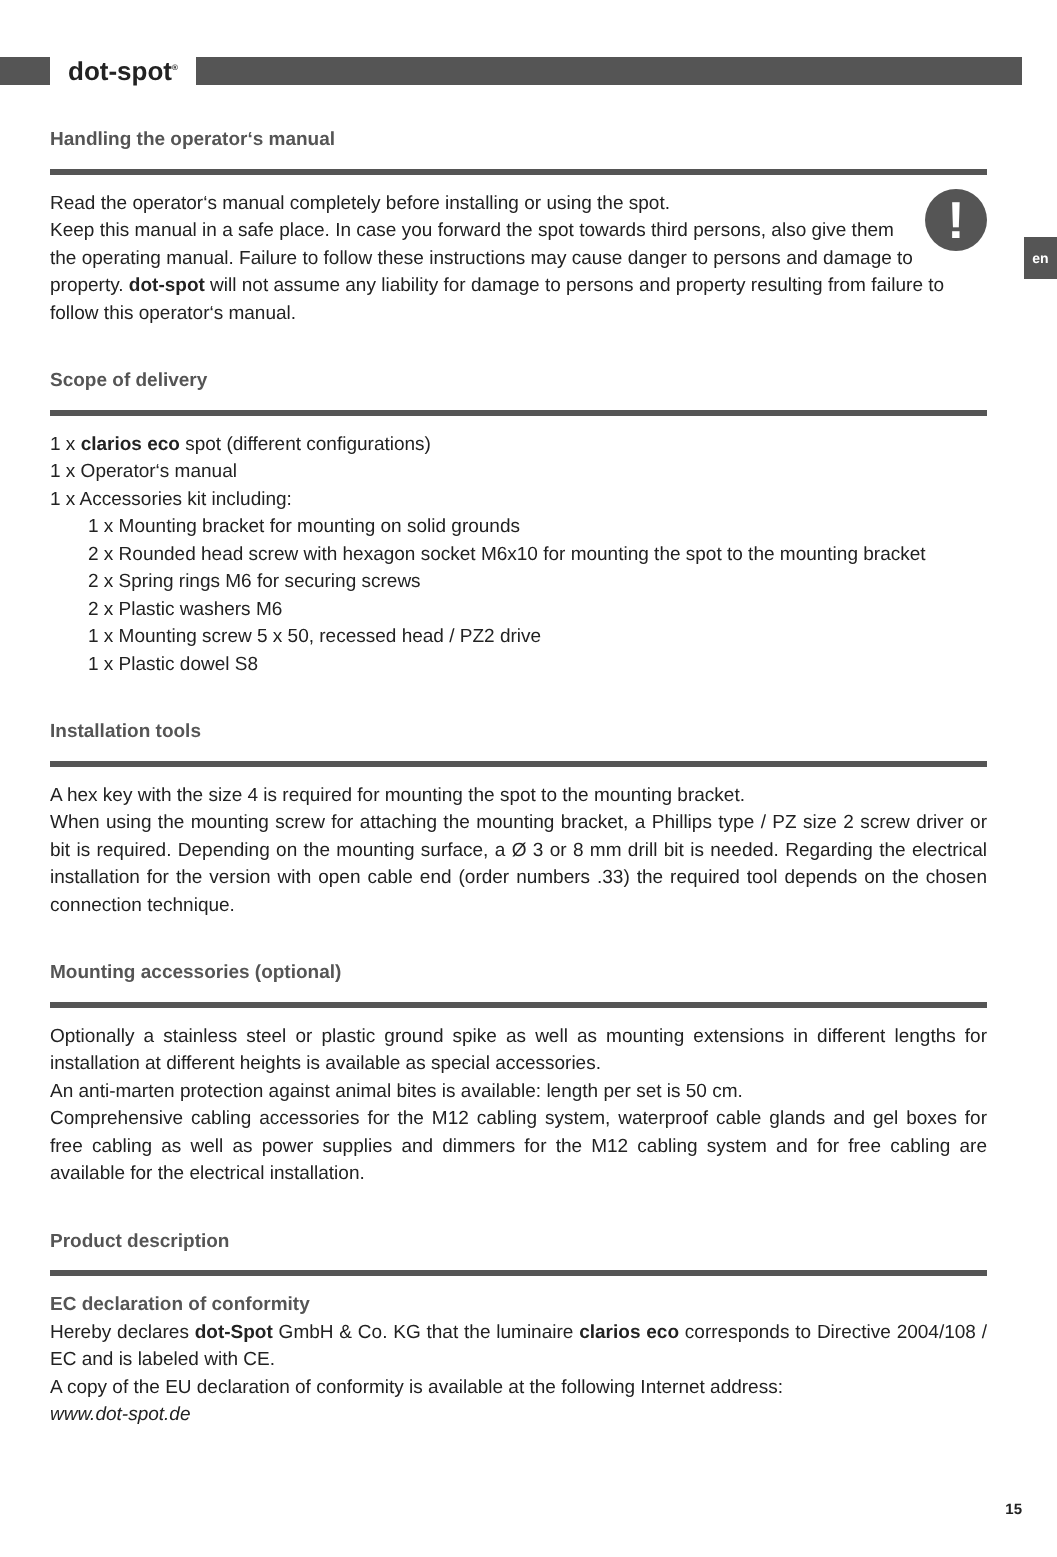dot-spot<sup>®</sup>
en
Handling the operator‘s manual
! Read the operator‘s manual completely before installing or using the spot.
Keep this manual in a safe place. In case you forward the spot towards third persons, also give them the operating manual. Failure to follow these instructions may cause danger to persons and damage to property. dot-spot will not assume any liability for damage to persons and property resulting from failure to follow this operator‘s manual.
Scope of delivery
1 x clarios eco spot (different configurations)
1 x Operator‘s manual
1 x Accessories kit including:
1 x Mounting bracket for mounting on solid grounds
2 x Rounded head screw with hexagon socket M6x10 for mounting the spot to the mounting bracket
2 x Spring rings M6 for securing screws
2 x Plastic washers M6
1 x Mounting screw 5 x 50, recessed head / PZ2 drive
1 x Plastic dowel S8
Installation tools
A hex key with the size 4 is required for mounting the spot to the mounting bracket.
When using the mounting screw for attaching the mounting bracket, a Phillips type / PZ size 2 screw driver or bit is required. Depending on the mounting surface, a Ø 3 or 8 mm drill bit is needed. Regarding the electrical installation for the version with open cable end (order numbers .33) the required tool depends on the chosen connection technique.
Mounting accessories (optional)
Optionally a stainless steel or plastic ground spike as well as mounting extensions in different lengths for installation at different heights is available as special accessories.
An anti-marten protection against animal bites is available: length per set is 50 cm.
Comprehensive cabling accessories for the M12 cabling system, waterproof cable glands and gel boxes for free cabling as well as power supplies and dimmers for the M12 cabling system and for free cabling are available for the electrical installation.
Product description
EC declaration of conformity
Hereby declares dot-Spot GmbH & Co. KG that the luminaire clarios eco corresponds to Directive 2004/108 / EC and is labeled with CE.
A copy of the EU declaration of conformity is available at the following Internet address:
www.dot-spot.de
15